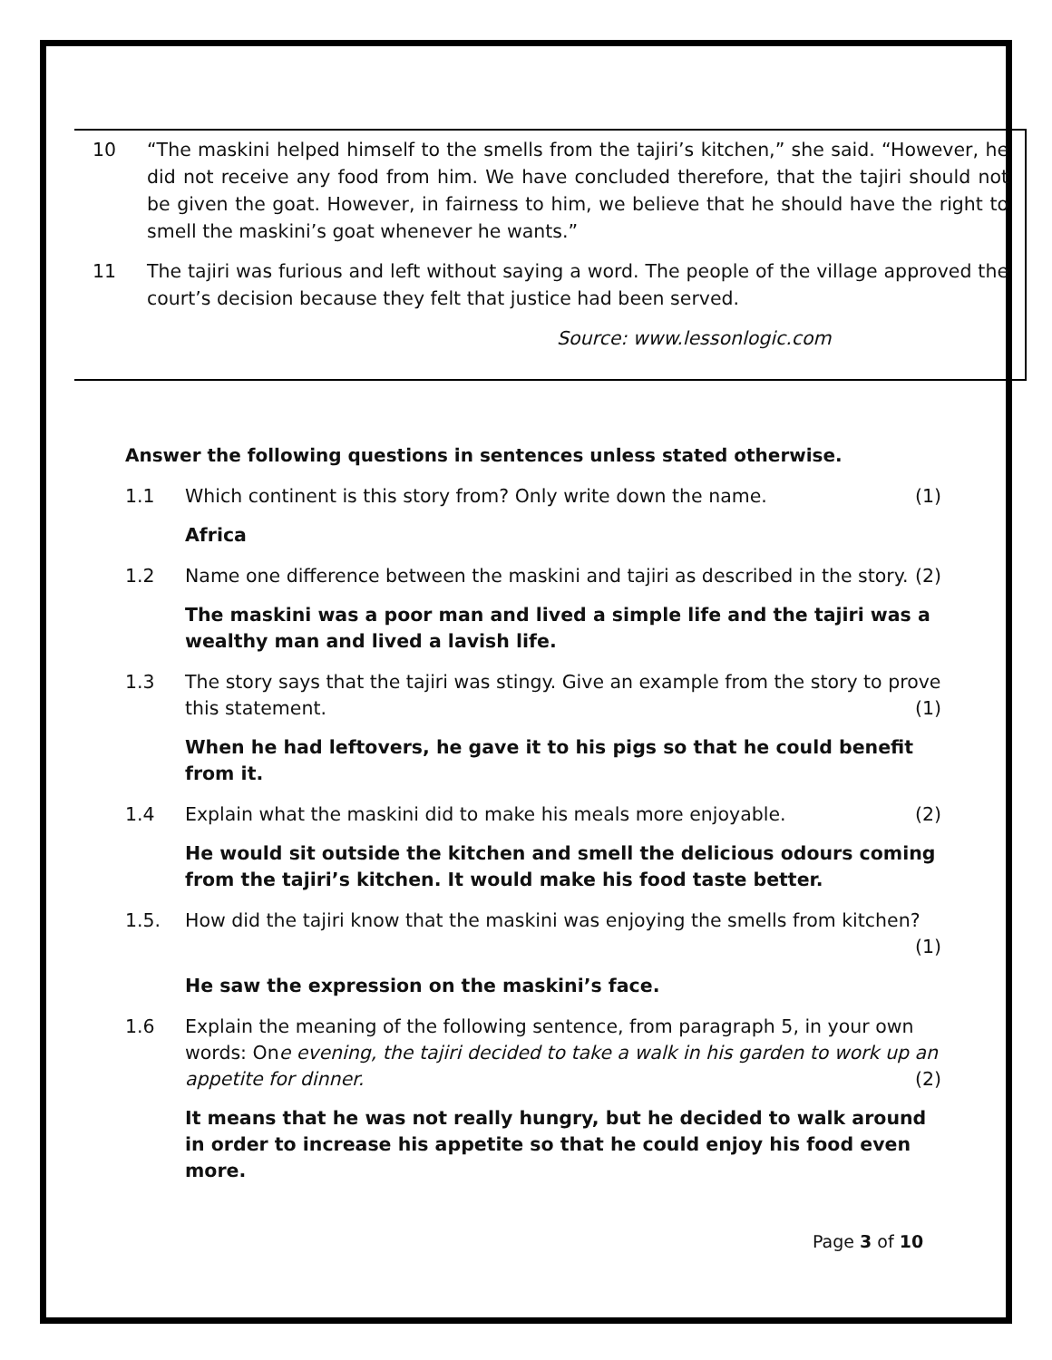10 “The maskini helped himself to the smells from the tajiri’s kitchen,” she said. “However, he did not receive any food from him. We have concluded therefore, that the tajiri should not be given the goat. However, in fairness to him, we believe that he should have the right to smell the maskini’s goat whenever he wants.”
11 The tajiri was furious and left without saying a word. The people of the village approved the court’s decision because they felt that justice had been served.
Source: www.lessonlogic.com
Answer the following questions in sentences unless stated otherwise.
1.1 Which continent is this story from? Only write down the name. (1)
Africa
1.2 Name one difference between the maskini and tajiri as described in the story. (2)
The maskini was a poor man and lived a simple life and the tajiri was a wealthy man and lived a lavish life.
1.3 The story says that the tajiri was stingy. Give an example from the story to prove this statement. (1)
When he had leftovers, he gave it to his pigs so that he could benefit from it.
1.4 Explain what the maskini did to make his meals more enjoyable. (2)
He would sit outside the kitchen and smell the delicious odours coming from the tajiri’s kitchen. It would make his food taste better.
1.5. How did the tajiri know that the maskini was enjoying the smells from kitchen? (1)
He saw the expression on the maskini’s face.
1.6 Explain the meaning of the following sentence, from paragraph 5, in your own words: One evening, the tajiri decided to take a walk in his garden to work up an appetite for dinner. (2)
It means that he was not really hungry, but he decided to walk around in order to increase his appetite so that he could enjoy his food even more.
Page 3 of 10